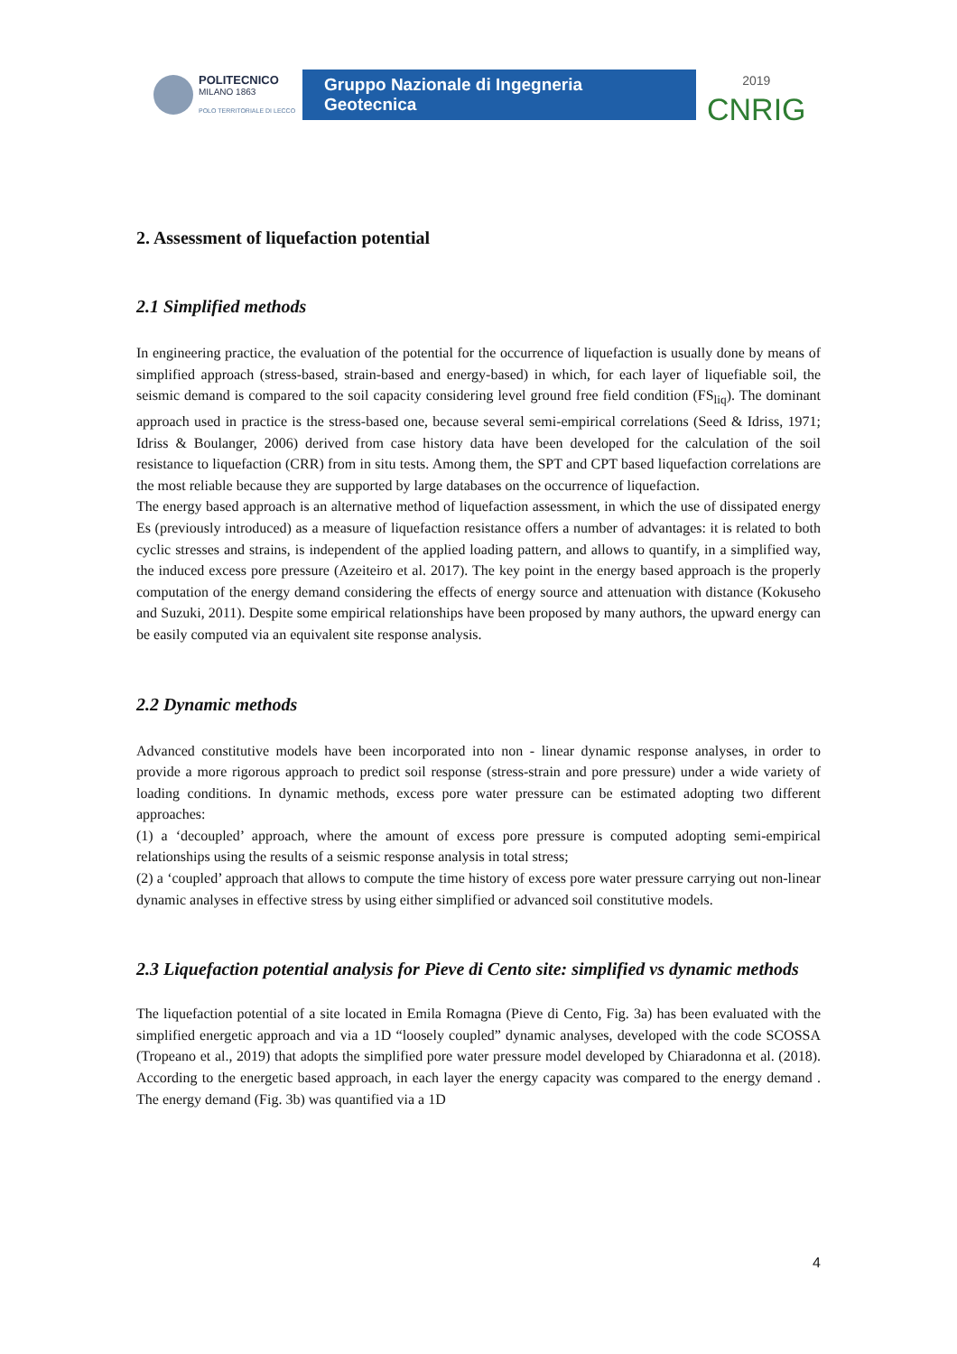POLITECNICO
MILANO 1863
POLO TERRITORIALE DI LECCO
Gruppo Nazionale di Ingegneria Geotecnica
2019
CNRIG
2. Assessment of liquefaction potential
2.1 Simplified methods
In engineering practice, the evaluation of the potential for the occurrence of liquefaction is usually done by means of simplified approach (stress-based, strain-based and energy-based) in which, for each layer of liquefiable soil, the seismic demand is compared to the soil capacity considering level ground free field condition (FS<sub>liq</sub>). The dominant approach used in practice is the stress-based one, because several semi-empirical correlations (Seed & Idriss, 1971; Idriss & Boulanger, 2006) derived from case history data have been developed for the calculation of the soil resistance to liquefaction (CRR) from in situ tests. Among them, the SPT and CPT based liquefaction correlations are the most reliable because they are supported by large databases on the occurrence of liquefaction.
The energy based approach is an alternative method of liquefaction assessment, in which the use of dissipated energy Es (previously introduced) as a measure of liquefaction resistance offers a number of advantages: it is related to both cyclic stresses and strains, is independent of the applied loading pattern, and allows to quantify, in a simplified way, the induced excess pore pressure (Azeiteiro et al. 2017). The key point in the energy based approach is the properly computation of the energy demand considering the effects of energy source and attenuation with distance (Kokuseho and Suzuki, 2011). Despite some empirical relationships have been proposed by many authors, the upward energy can be easily computed via an equivalent site response analysis.
2.2 Dynamic methods
Advanced constitutive models have been incorporated into non - linear dynamic response analyses, in order to provide a more rigorous approach to predict soil response (stress-strain and pore pressure) under a wide variety of loading conditions. In dynamic methods, excess pore water pressure can be estimated adopting two different approaches:
(1) a ‘decoupled’ approach, where the amount of excess pore pressure is computed adopting semi-empirical relationships using the results of a seismic response analysis in total stress;
(2) a ‘coupled’ approach that allows to compute the time history of excess pore water pressure carrying out non-linear dynamic analyses in effective stress by using either simplified or advanced soil constitutive models.
2.3 Liquefaction potential analysis for Pieve di Cento site: simplified vs dynamic methods
The liquefaction potential of a site located in Emila Romagna (Pieve di Cento, Fig. 3a) has been evaluated with the simplified energetic approach and via a 1D “loosely coupled” dynamic analyses, developed with the code SCOSSA (Tropeano et al., 2019) that adopts the simplified pore water pressure model developed by Chiaradonna et al. (2018). According to the energetic based approach, in each layer the energy capacity was compared to the energy demand . The energy demand (Fig. 3b) was quantified via a 1D
4